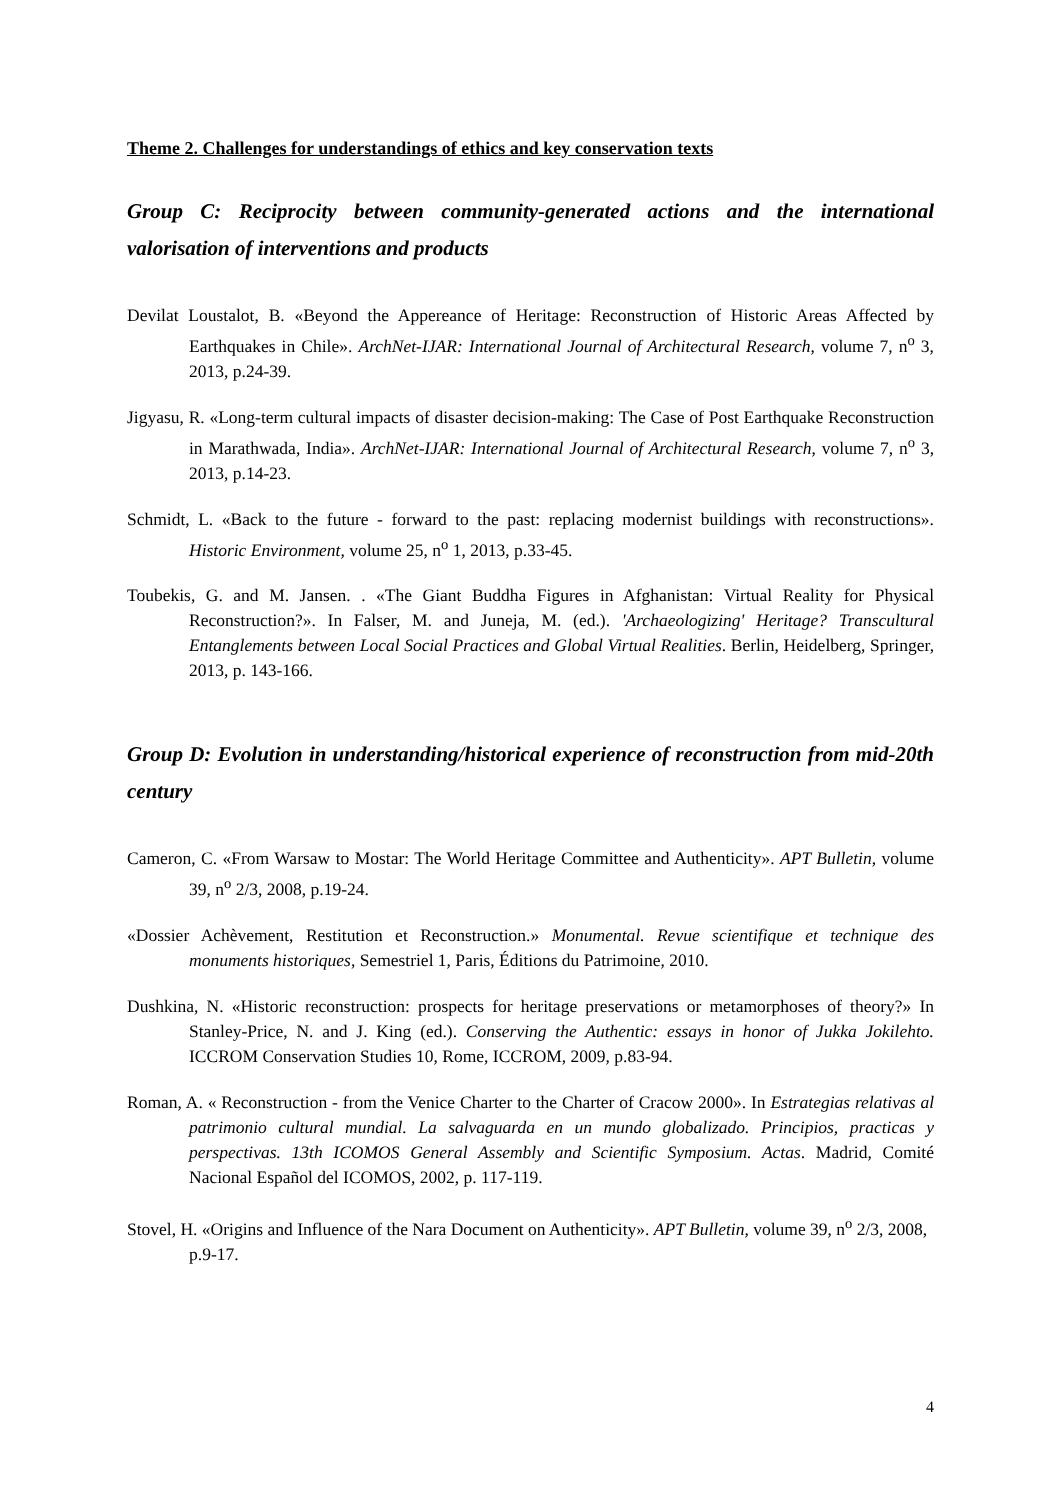Theme 2. Challenges for understandings of ethics and key conservation texts
Group C: Reciprocity between community-generated actions and the international valorisation of interventions and products
Devilat Loustalot, B. «Beyond the Appereance of Heritage: Reconstruction of Historic Areas Affected by Earthquakes in Chile». ArchNet-IJAR: International Journal of Architectural Research, volume 7, n<sup>o</sup> 3, 2013, p.24-39.
Jigyasu, R. «Long-term cultural impacts of disaster decision-making: The Case of Post Earthquake Reconstruction in Marathwada, India». ArchNet-IJAR: International Journal of Architectural Research, volume 7, n<sup>o</sup> 3, 2013, p.14-23.
Schmidt, L. «Back to the future - forward to the past: replacing modernist buildings with reconstructions». Historic Environment, volume 25, n<sup>o</sup> 1, 2013, p.33-45.
Toubekis, G. and M. Jansen. . «The Giant Buddha Figures in Afghanistan: Virtual Reality for Physical Reconstruction?». In Falser, M. and Juneja, M. (ed.). 'Archaeologizing' Heritage? Transcultural Entanglements between Local Social Practices and Global Virtual Realities. Berlin, Heidelberg, Springer, 2013, p. 143-166.
Group D: Evolution in understanding/historical experience of reconstruction from mid-20th century
Cameron, C. «From Warsaw to Mostar: The World Heritage Committee and Authenticity». APT Bulletin, volume 39, n<sup>o</sup> 2/3, 2008, p.19-24.
«Dossier Achèvement, Restitution et Reconstruction.» Monumental. Revue scientifique et technique des monuments historiques, Semestriel 1, Paris, Éditions du Patrimoine, 2010.
Dushkina, N. «Historic reconstruction: prospects for heritage preservations or metamorphoses of theory?» In Stanley-Price, N. and J. King (ed.). Conserving the Authentic: essays in honor of Jukka Jokilehto. ICCROM Conservation Studies 10, Rome, ICCROM, 2009, p.83-94.
Roman, A. « Reconstruction - from the Venice Charter to the Charter of Cracow 2000». In Estrategias relativas al patrimonio cultural mundial. La salvaguarda en un mundo globalizado. Principios, practicas y perspectivas. 13th ICOMOS General Assembly and Scientific Symposium. Actas. Madrid, Comité Nacional Español del ICOMOS, 2002, p. 117-119.
Stovel, H. «Origins and Influence of the Nara Document on Authenticity». APT Bulletin, volume 39, n<sup>o</sup> 2/3, 2008, p.9-17.
4